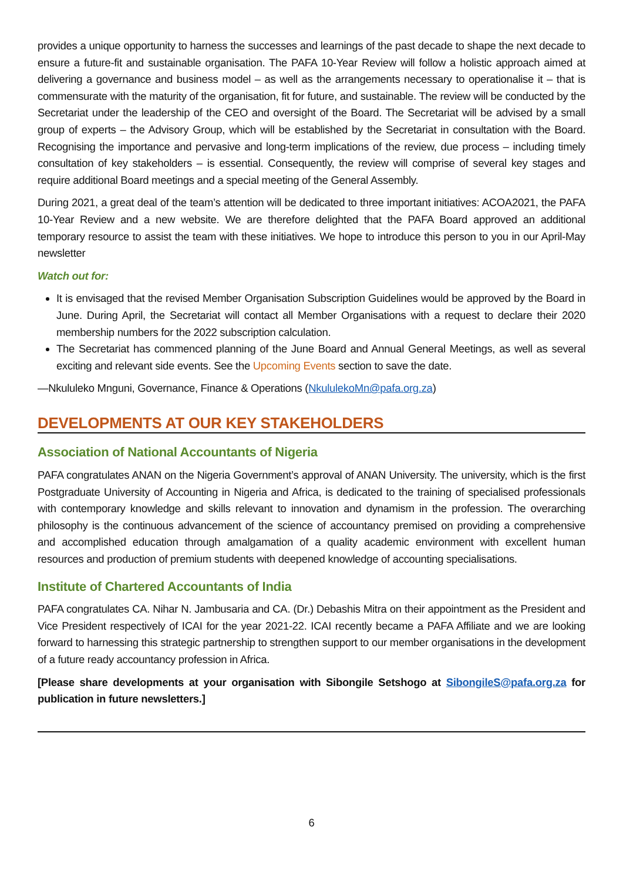provides a unique opportunity to harness the successes and learnings of the past decade to shape the next decade to ensure a future-fit and sustainable organisation. The PAFA 10-Year Review will follow a holistic approach aimed at delivering a governance and business model – as well as the arrangements necessary to operationalise it – that is commensurate with the maturity of the organisation, fit for future, and sustainable. The review will be conducted by the Secretariat under the leadership of the CEO and oversight of the Board. The Secretariat will be advised by a small group of experts – the Advisory Group, which will be established by the Secretariat in consultation with the Board. Recognising the importance and pervasive and long-term implications of the review, due process – including timely consultation of key stakeholders – is essential. Consequently, the review will comprise of several key stages and require additional Board meetings and a special meeting of the General Assembly.
During 2021, a great deal of the team’s attention will be dedicated to three important initiatives: ACOA2021, the PAFA 10-Year Review and a new website. We are therefore delighted that the PAFA Board approved an additional temporary resource to assist the team with these initiatives. We hope to introduce this person to you in our April-May newsletter
Watch out for:
It is envisaged that the revised Member Organisation Subscription Guidelines would be approved by the Board in June. During April, the Secretariat will contact all Member Organisations with a request to declare their 2020 membership numbers for the 2022 subscription calculation.
The Secretariat has commenced planning of the June Board and Annual General Meetings, as well as several exciting and relevant side events. See the Upcoming Events section to save the date.
—Nkululeko Mnguni, Governance, Finance & Operations (NkululekoMn@pafa.org.za)
DEVELOPMENTS AT OUR KEY STAKEHOLDERS
Association of National Accountants of Nigeria
PAFA congratulates ANAN on the Nigeria Government’s approval of ANAN University. The university, which is the first Postgraduate University of Accounting in Nigeria and Africa, is dedicated to the training of specialised professionals with contemporary knowledge and skills relevant to innovation and dynamism in the profession. The overarching philosophy is the continuous advancement of the science of accountancy premised on providing a comprehensive and accomplished education through amalgamation of a quality academic environment with excellent human resources and production of premium students with deepened knowledge of accounting specialisations.
Institute of Chartered Accountants of India
PAFA congratulates CA. Nihar N. Jambusaria and CA. (Dr.) Debashis Mitra on their appointment as the President and Vice President respectively of ICAI for the year 2021-22. ICAI recently became a PAFA Affiliate and we are looking forward to harnessing this strategic partnership to strengthen support to our member organisations in the development of a future ready accountancy profession in Africa.
[Please share developments at your organisation with Sibongile Setshogo at SibongileS@pafa.org.za for publication in future newsletters.]
6